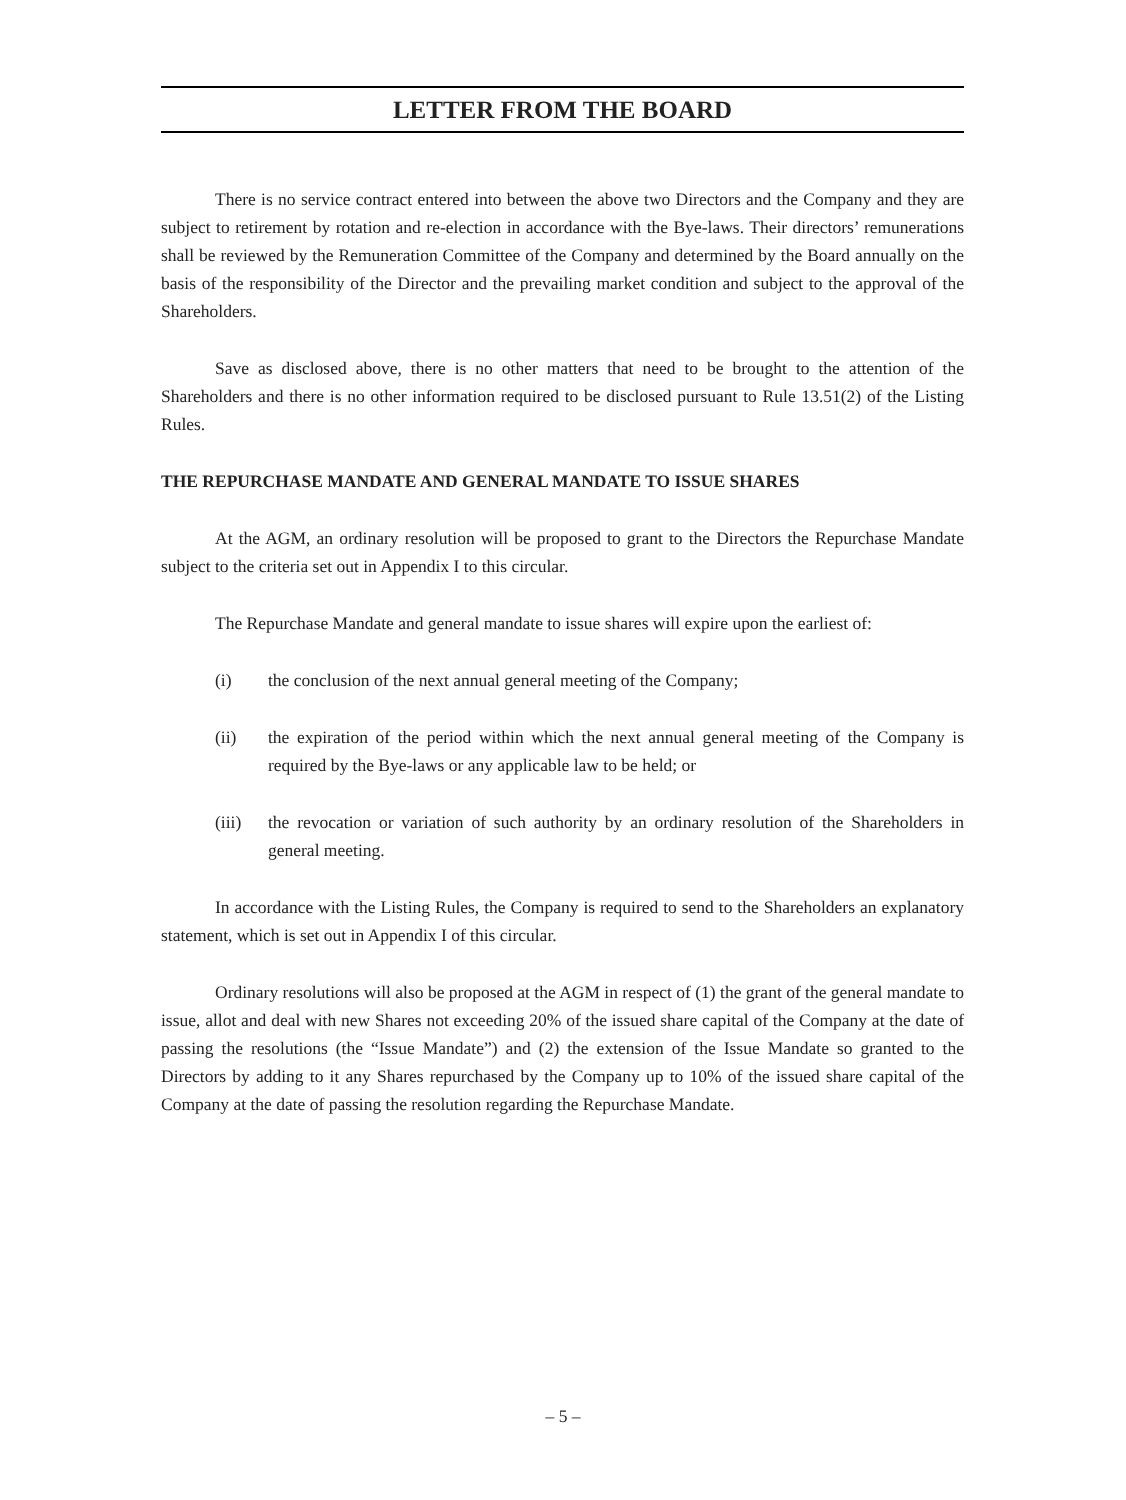LETTER FROM THE BOARD
There is no service contract entered into between the above two Directors and the Company and they are subject to retirement by rotation and re-election in accordance with the Bye-laws. Their directors’ remunerations shall be reviewed by the Remuneration Committee of the Company and determined by the Board annually on the basis of the responsibility of the Director and the prevailing market condition and subject to the approval of the Shareholders.
Save as disclosed above, there is no other matters that need to be brought to the attention of the Shareholders and there is no other information required to be disclosed pursuant to Rule 13.51(2) of the Listing Rules.
THE REPURCHASE MANDATE AND GENERAL MANDATE TO ISSUE SHARES
At the AGM, an ordinary resolution will be proposed to grant to the Directors the Repurchase Mandate subject to the criteria set out in Appendix I to this circular.
The Repurchase Mandate and general mandate to issue shares will expire upon the earliest of:
(i) the conclusion of the next annual general meeting of the Company;
(ii) the expiration of the period within which the next annual general meeting of the Company is required by the Bye-laws or any applicable law to be held; or
(iii) the revocation or variation of such authority by an ordinary resolution of the Shareholders in general meeting.
In accordance with the Listing Rules, the Company is required to send to the Shareholders an explanatory statement, which is set out in Appendix I of this circular.
Ordinary resolutions will also be proposed at the AGM in respect of (1) the grant of the general mandate to issue, allot and deal with new Shares not exceeding 20% of the issued share capital of the Company at the date of passing the resolutions (the “Issue Mandate”) and (2) the extension of the Issue Mandate so granted to the Directors by adding to it any Shares repurchased by the Company up to 10% of the issued share capital of the Company at the date of passing the resolution regarding the Repurchase Mandate.
– 5 –